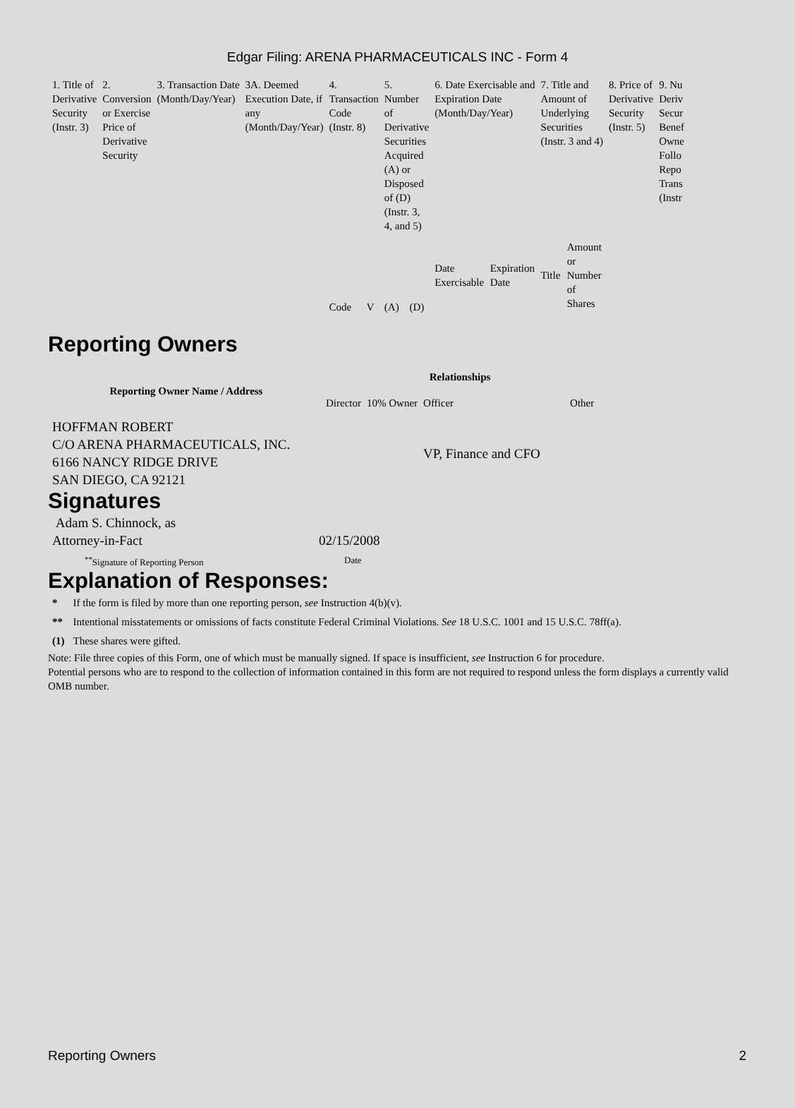Edgar Filing: ARENA PHARMACEUTICALS INC - Form 4
| 1. Title of Derivative Security (Instr. 3) | 2. Conversion or Exercise Price of Derivative Security | 3. Transaction Date (Month/Day/Year) | 3A. Deemed Execution Date, if any (Month/Day/Year) | 4. Transaction Code (Instr. 8) | | 5. Number of Derivative Securities Acquired (A) or Disposed of (D) (Instr. 3, 4, and 5) | | 6. Date Exercisable and Expiration Date (Month/Day/Year) | | 7. Title and Amount of Underlying Securities (Instr. 3 and 4) | | 8. Price of Derivative Security (Instr. 5) | 9. Nu Deriv Secur Benef Owne Follo Repo Trans (Instr |
| | | | | Code | V | (A) | (D) | Date Exercisable | Expiration Date | Title | Amount or Number of Shares | | |
Reporting Owners
| Reporting Owner Name / Address | Relationships | | | |
| --- | --- | --- | --- | --- |
| | Director | 10% Owner | Officer | Other |
| HOFFMAN ROBERT C/O ARENA PHARMACEUTICALS, INC. 6166 NANCY RIDGE DRIVE SAN DIEGO, CA 92121 | | | VP, Finance and CFO | |
Signatures
| Adam S. Chinnock, as Attorney-in-Fact | 02/15/2008 |
| <sup>**</sup> Signature of Reporting Person | Date |
Explanation of Responses:
| * | If the form is filed by more than one reporting person, see Instruction 4(b)(v). |
| ** | Intentional misstatements or omissions of facts constitute Federal Criminal Violations. See 18 U.S.C. 1001 and 15 U.S.C. 78ff(a). |
| (1) | These shares were gifted. |
Note: File three copies of this Form, one of which must be manually signed. If space is insufficient, see Instruction 6 for procedure.
Potential persons who are to respond to the collection of information contained in this form are not required to respond unless the form displays a currently valid OMB number.
Reporting Owners 2